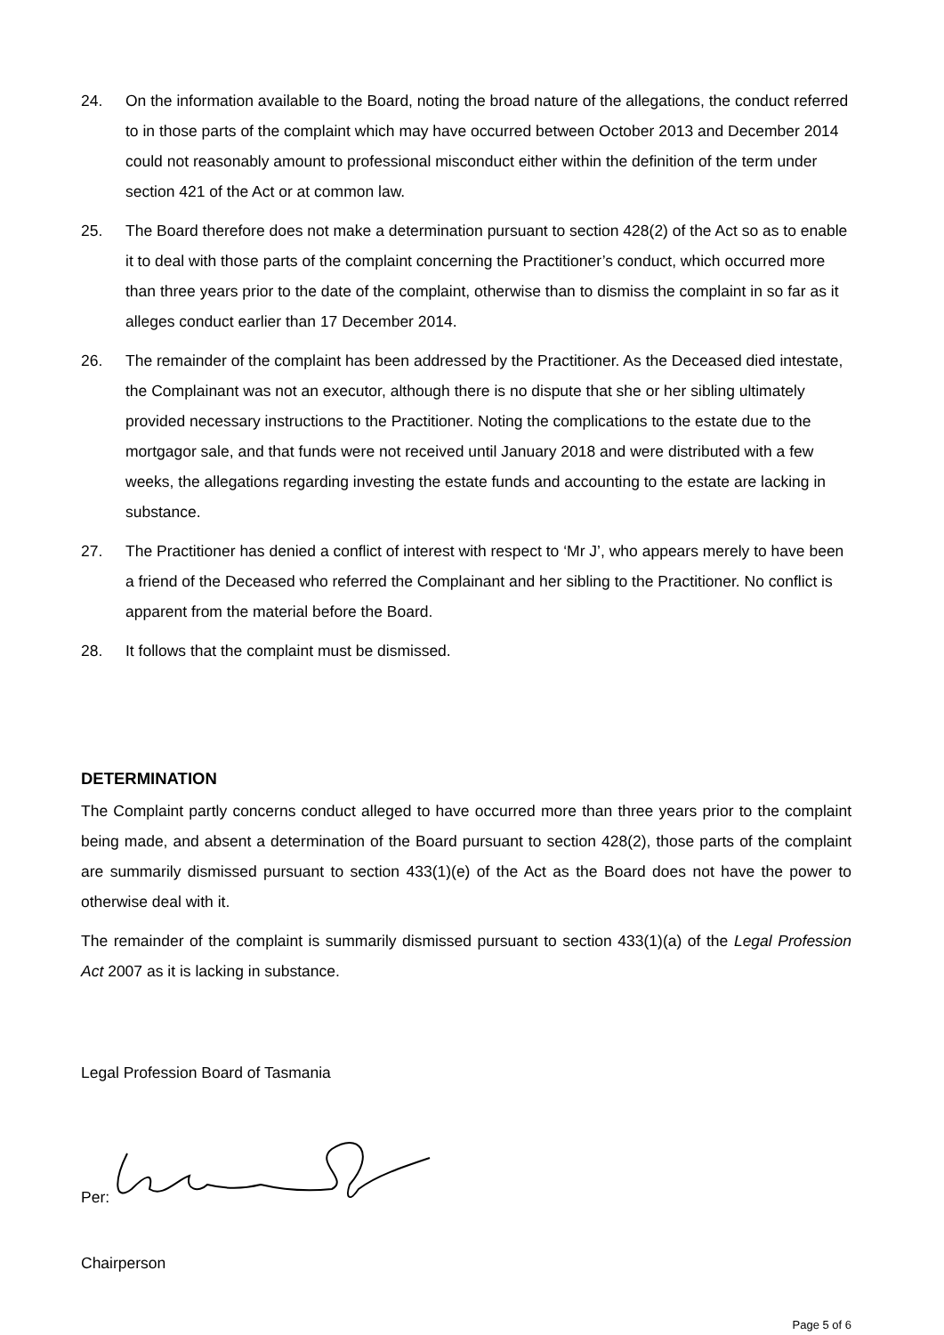24. On the information available to the Board, noting the broad nature of the allegations, the conduct referred to in those parts of the complaint which may have occurred between October 2013 and December 2014 could not reasonably amount to professional misconduct either within the definition of the term under section 421 of the Act or at common law.
25. The Board therefore does not make a determination pursuant to section 428(2) of the Act so as to enable it to deal with those parts of the complaint concerning the Practitioner’s conduct, which occurred more than three years prior to the date of the complaint, otherwise than to dismiss the complaint in so far as it alleges conduct earlier than 17 December 2014.
26. The remainder of the complaint has been addressed by the Practitioner. As the Deceased died intestate, the Complainant was not an executor, although there is no dispute that she or her sibling ultimately provided necessary instructions to the Practitioner. Noting the complications to the estate due to the mortgagor sale, and that funds were not received until January 2018 and were distributed with a few weeks, the allegations regarding investing the estate funds and accounting to the estate are lacking in substance.
27. The Practitioner has denied a conflict of interest with respect to ‘Mr J’, who appears merely to have been a friend of the Deceased who referred the Complainant and her sibling to the Practitioner. No conflict is apparent from the material before the Board.
28. It follows that the complaint must be dismissed.
DETERMINATION
The Complaint partly concerns conduct alleged to have occurred more than three years prior to the complaint being made, and absent a determination of the Board pursuant to section 428(2), those parts of the complaint are summarily dismissed pursuant to section 433(1)(e) of the Act as the Board does not have the power to otherwise deal with it.
The remainder of the complaint is summarily dismissed pursuant to section 433(1)(a) of the Legal Profession Act 2007 as it is lacking in substance.
Legal Profession Board of Tasmania
Per:
Chairperson
Page 5 of 6